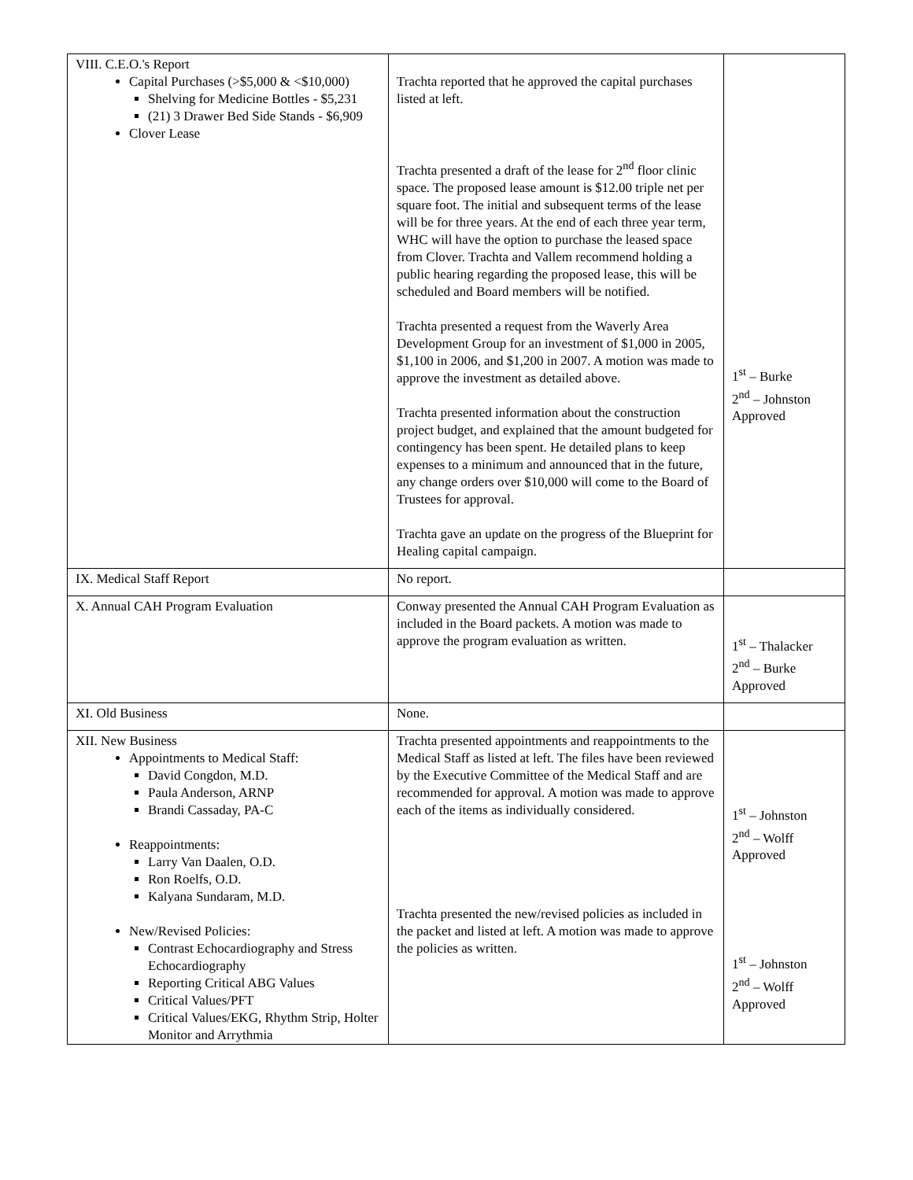| VIII. C.E.O.'s Report Capital Purchases (>$5,000 & <$10,000) Shelving for Medicine Bottles - $5,231 (21) 3 Drawer Bed Side Stands - $6,909 Clover Lease | Trachta reported that he approved the capital purchases listed at left. Trachta presented a draft of the lease for 2<sup>nd</sup> floor clinic space. The proposed lease amount is $12.00 triple net per square foot. The initial and subsequent terms of the lease will be for three years. At the end of each three year term, WHC will have the option to purchase the leased space from Clover. Trachta and Vallem recommend holding a public hearing regarding the proposed lease, this will be scheduled and Board members will be notified. Trachta presented a request from the Waverly Area Development Group for an investment of $1,000 in 2005, $1,100 in 2006, and $1,200 in 2007. A motion was made to approve the investment as detailed above. Trachta presented information about the construction project budget, and explained that the amount budgeted for contingency has been spent. He detailed plans to keep expenses to a minimum and announced that in the future, any change orders over $10,000 will come to the Board of Trustees for approval. Trachta gave an update on the progress of the Blueprint for Healing capital campaign. | 1<sup>st</sup> – Burke 2<sup>nd</sup> – Johnston Approved |
| IX. Medical Staff Report | No report. | |
| X. Annual CAH Program Evaluation | Conway presented the Annual CAH Program Evaluation as included in the Board packets. A motion was made to approve the program evaluation as written. | 1<sup>st</sup> – Thalacker 2<sup>nd</sup> – Burke Approved |
| XI. Old Business | None. | |
| XII. New Business Appointments to Medical Staff: David Congdon, M.D. Paula Anderson, ARNP Brandi Cassaday, PA-C Reappointments: Larry Van Daalen, O.D. Ron Roelfs, O.D. Kalyana Sundaram, M.D. New/Revised Policies: Contrast Echocardiography and Stress Echocardiography Reporting Critical ABG Values Critical Values/PFT Critical Values/EKG, Rhythm Strip, Holter Monitor and Arrythmia | Trachta presented appointments and reappointments to the Medical Staff as listed at left. The files have been reviewed by the Executive Committee of the Medical Staff and are recommended for approval. A motion was made to approve each of the items as individually considered. Trachta presented the new/revised policies as included in the packet and listed at left. A motion was made to approve the policies as written. | 1<sup>st</sup> – Johnston 2<sup>nd</sup> – Wolff Approved 1<sup>st</sup> – Johnston 2<sup>nd</sup> – Wolff Approved |